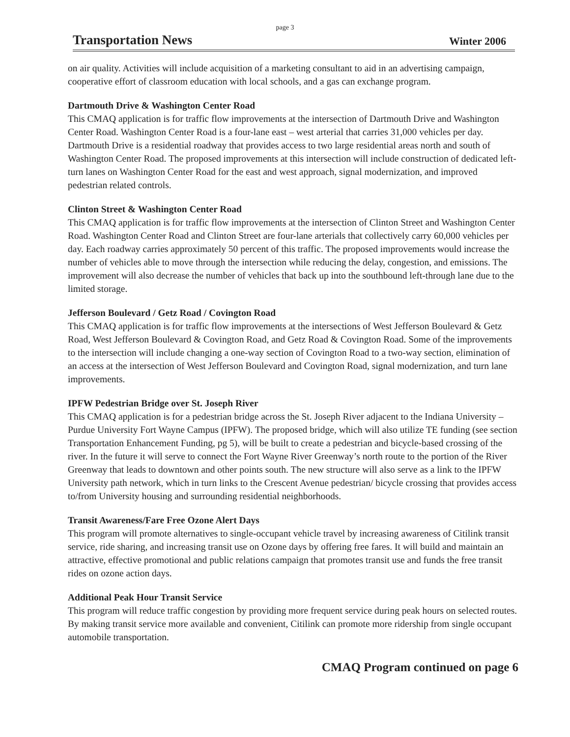page 3
Transportation News Winter 2006
on air quality. Activities will include acquisition of a marketing consultant to aid in an advertising campaign, cooperative effort of classroom education with local schools, and a gas can exchange program.
Dartmouth Drive & Washington Center Road
This CMAQ application is for traffic flow improvements at the intersection of Dartmouth Drive and Washington Center Road. Washington Center Road is a four-lane east – west arterial that carries 31,000 vehicles per day. Dartmouth Drive is a residential roadway that provides access to two large residential areas north and south of Washington Center Road. The proposed improvements at this intersection will include construction of dedicated left-turn lanes on Washington Center Road for the east and west approach, signal modernization, and improved pedestrian related controls.
Clinton Street & Washington Center Road
This CMAQ application is for traffic flow improvements at the intersection of Clinton Street and Washington Center Road. Washington Center Road and Clinton Street are four-lane arterials that collectively carry 60,000 vehicles per day. Each roadway carries approximately 50 percent of this traffic. The proposed improvements would increase the number of vehicles able to move through the intersection while reducing the delay, congestion, and emissions. The improvement will also decrease the number of vehicles that back up into the southbound left-through lane due to the limited storage.
Jefferson Boulevard / Getz Road / Covington Road
This CMAQ application is for traffic flow improvements at the intersections of West Jefferson Boulevard & Getz Road, West Jefferson Boulevard & Covington Road, and Getz Road & Covington Road. Some of the improvements to the intersection will include changing a one-way section of Covington Road to a two-way section, elimination of an access at the intersection of West Jefferson Boulevard and Covington Road, signal modernization, and turn lane improvements.
IPFW Pedestrian Bridge over St. Joseph River
This CMAQ application is for a pedestrian bridge across the St. Joseph River adjacent to the Indiana University – Purdue University Fort Wayne Campus (IPFW). The proposed bridge, which will also utilize TE funding (see section Transportation Enhancement Funding, pg 5), will be built to create a pedestrian and bicycle-based crossing of the river. In the future it will serve to connect the Fort Wayne River Greenway’s north route to the portion of the River Greenway that leads to downtown and other points south. The new structure will also serve as a link to the IPFW University path network, which in turn links to the Crescent Avenue pedestrian/ bicycle crossing that provides access to/from University housing and surrounding residential neighborhoods.
Transit Awareness/Fare Free Ozone Alert Days
This program will promote alternatives to single-occupant vehicle travel by increasing awareness of Citilink transit service, ride sharing, and increasing transit use on Ozone days by offering free fares. It will build and maintain an attractive, effective promotional and public relations campaign that promotes transit use and funds the free transit rides on ozone action days.
Additional Peak Hour Transit Service
This program will reduce traffic congestion by providing more frequent service during peak hours on selected routes. By making transit service more available and convenient, Citilink can promote more ridership from single occupant automobile transportation.
CMAQ Program continued on page 6